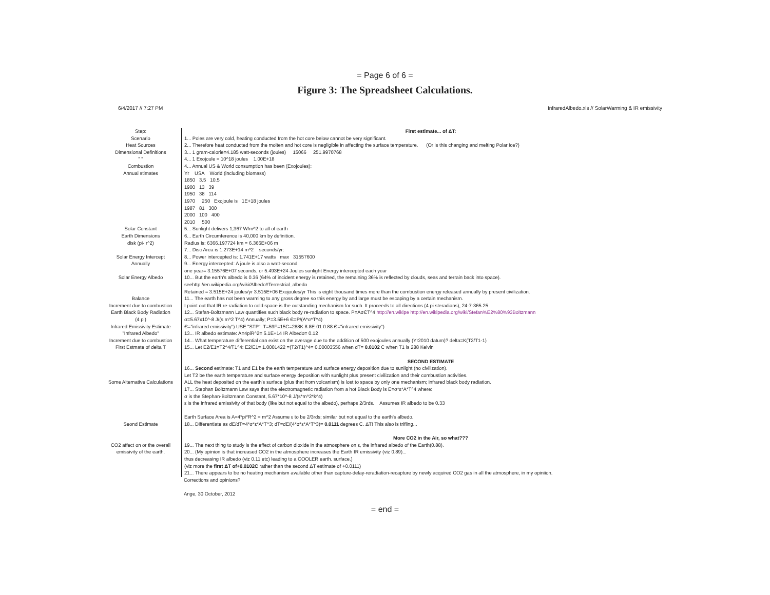= Page 6 of 6 =
Figure 3: The Spreadsheet Calculations.
6/4/2017 // 7:27 PM InfraredAlbedo.xls // SolarWarming & IR emissivity
| Step: | First estimate... of ΔT: |
| Scenario | 1... Poles are very cold, heating conducted from the hot core below cannot be very significant. |
| Heat Sources | 2... Therefore heat conducted from the molten and hot core is negligible in affecting the surface temperature. (Or is this changing and melting Polar ice?) |
| Dimensional Definitions | 3... 1 gram-calorie=4.185 watt-seconds (joules) 15066 251.9970768 |
| " " | 4... 1 Exojoule = 10^18 joules 1.00E+18 |
| Combustion | 4... Annual US & World consumption has been (Exojoules): |
| Annual stimates | Yr USA World (including biomass) |
| | 1850 3.5 10.5 |
| | 1900 13 39 |
| | 1950 38 114 |
| | 1970 250 Exojoule is 1E+18 joules |
| | 1987 81 300 |
| | 2000 100 400 |
| | 2010 500 |
| Solar Constant | 5... Sunlight delivers 1,367 W/m^2 to all of earth |
| Earth Dimensions | 6... Earth Circumference is 40,000 km by definition. |
| disk (pi- r^2) | Radius is: 6366.197724 km = 6.366E+06 m |
| | 7... Disc Area is 1.273E+14 m^2 seconds/yr: |
| Solar Energy Intercept | 8... Power intercepted is: 1.741E+17 watts max 31557600 |
| Annually | 9... Energy intercepted: A joule is also a watt-second. |
| | one year= 3.15576E+07 seconds, or 5.493E+24 Joules sunlight Energy intercepted each year |
| Solar Energy Albedo | 10... But the earth's albedo is 0.36 (64% of incident energy is retained, the remaining 36% is reflected by clouds, seas and terrain back into space). |
| | seehttp://en.wikipedia.org/wiki/Albedo#Terrestrial_albedo |
| | Retained = 3.515E+24 joules/yr 3.515E+06 Exojoules/yr This is eight thousand times more than the combustion energy released annually by present civilization. |
| Balance | 11... The earth has not been warming to any gross degree so this energy by and large must be escaping by a certain mechanism. |
| Increment due to combustion | I point out that IR re-radiation to cold space is the outstanding mechanism for such. It proceeds to all directions (4 pi steradians), 24-7-365.25 |
| Earth Black Body Radiation | 12... Stefan-Boltzmann Law quantifies such black body re-radiation to space. P=AσЄT^4 http://en.wikipe http://en.wikipedia.org/wiki/Stefan%E2%80%93Boltzmann |
| (4 pi) | σ=5.67x10^-8 J/(s m^2 T^4) Annually; P=3.5E+6 Є=P/(A*σ*T^4) |
| Infrared Emissivity Estimate | Є="infrared emissivity") USE "STP": T=59F=15C=288K 8.8E-01 0.88 Є="infrared emissivity") |
| "Infrared Albedo" | 13... IR albedo estimate: A=4piR^2= 5.1E+14 IR Albedo= 0.12 |
| Increment due to combustion | 14... What temperature differential can exist on the average due to the addition of 500 exojoules annually (Yr2010 datum)? delta=K(T2/T1-1) |
| First Estmate of delta T | 15... Let E2/E1=T2^4/T1^4: E2/E1= 1.0001422 =(T2/T1)^4= 0.00003556 when dT= 0.0102 C when T1 is 288 Kelvin |
| | SECOND ESTIMATE |
| | 16... Second estimate: T1 and E1 be the earth temperature and surface energy deposition due to sunlight (no civilization). |
| | Let T2 be the earth temperature and surface energy deposition with sunlight plus present civilization and their combustion activities. |
| Some Alternative Calculations | ALL the heat deposited on the earth's surface (plus that from volcanism) is lost to space by only one mechanism; infrared black body radiation. |
| | 17... Stephan Boltzmann Law says that the electromagnetic radiation from a hot Black Body is E=σ*ε*A*T^4 where: |
| | σ is the Stephan-Boltzmann Constant, 5.67*10^-8 J/(s*m^2*k^4) |
| | ε is the infrared emissivity of that body (like but not equal to the albedo), perhaps 2/3rds. Assumes IR albedo to be 0.33 |
| | Earth Surface Area is A=4*pi*R^2 = m^2 Assume ε to be 2/3rds; similar but not equal to the earth's albedo. |
| Seond Estimate | 18... Differentiate as dE/dT=4*σ*ε*A*T^3; dT=dE/(4*σ*ε*A*T^3)= 0.0111 degrees C. ΔT! This also is trifling... |
| | More CO2 in the Air, so what??? |
| CO2 affect on or the overall | 19... The next thing to study is the effect of carbon dioxide in the atmosphere on ε, the infrared albedo of the Earth(0.88). |
| emissivity of the earth. | 20... (My opinion is that increased CO2 in the atmosphere increases the Earth IR emissivity (viz 0.89)... |
| | thus decreasing IR albedo (viz 0.11 etc) leading to a COOLER earth. surface.) |
| | (viz more the first ΔT of+0.0102C rather than the second ΔT estimate of +0.0111) |
| | 21... There appears to be no heating mechanism available other than capture-delay-reradiation-recapture by newly acquired CO2 gas in all the atmosphere, in my opiniion. |
| | Corrections and opinions? |
| | Ange, 30 October, 2012 |
= end =